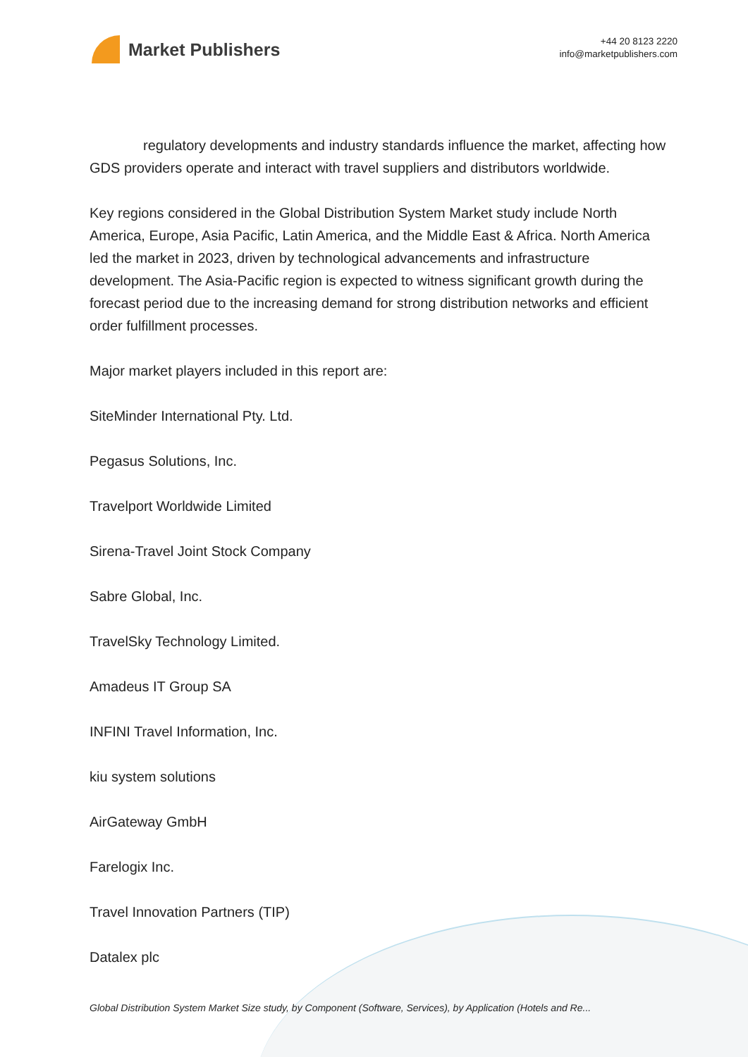Market Publishers
+44 20 8123 2220
info@marketpublishers.com
regulatory developments and industry standards influence the market, affecting how GDS providers operate and interact with travel suppliers and distributors worldwide.
Key regions considered in the Global Distribution System Market study include North America, Europe, Asia Pacific, Latin America, and the Middle East & Africa. North America led the market in 2023, driven by technological advancements and infrastructure development. The Asia-Pacific region is expected to witness significant growth during the forecast period due to the increasing demand for strong distribution networks and efficient order fulfillment processes.
Major market players included in this report are:
SiteMinder International Pty. Ltd.
Pegasus Solutions, Inc.
Travelport Worldwide Limited
Sirena-Travel Joint Stock Company
Sabre Global, Inc.
TravelSky Technology Limited.
Amadeus IT Group SA
INFINI Travel Information, Inc.
kiu system solutions
AirGateway GmbH
Farelogix Inc.
Travel Innovation Partners (TIP)
Datalex plc
Global Distribution System Market Size study, by Component (Software, Services), by Application (Hotels and Re...